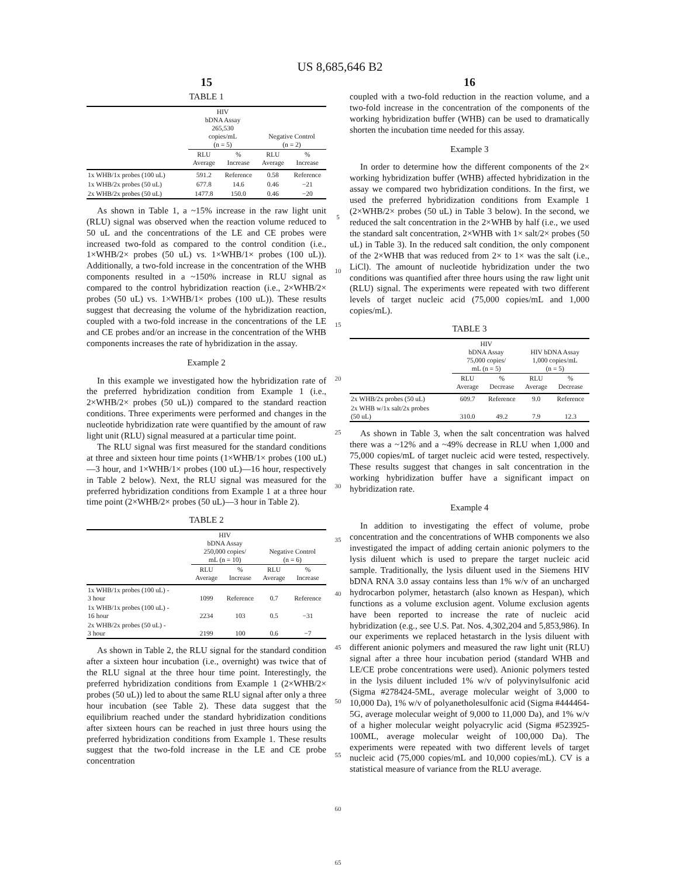US 8,685,646 B2
15
TABLE 1
| | HIV bDNA Assay 265,530 copies/mL (n = 5) | | Negative Control (n = 2) | |
| --- | --- | --- | --- | --- |
| | RLU Average | % Increase | RLU Average | % Increase |
| 1x WHB/1x probes (100 uL) | 591.2 | Reference | 0.58 | Reference |
| 1x WHB/2x probes (50 uL) | 677.8 | 14.6 | 0.46 | −21 |
| 2x WHB/2x probes (50 uL) | 1477.8 | 150.0 | 0.46 | −20 |
As shown in Table 1, a ~15% increase in the raw light unit (RLU) signal was observed when the reaction volume reduced to 50 uL and the concentrations of the LE and CE probes were increased two-fold as compared to the control condition (i.e., 1×WHB/2× probes (50 uL) vs. 1×WHB/1× probes (100 uL)). Additionally, a two-fold increase in the concentration of the WHB components resulted in a ~150% increase in RLU signal as compared to the control hybridization reaction (i.e., 2×WHB/2× probes (50 uL) vs. 1×WHB/1× probes (100 uL)). These results suggest that decreasing the volume of the hybridization reaction, coupled with a two-fold increase in the concentrations of the LE and CE probes and/or an increase in the concentration of the WHB components increases the rate of hybridization in the assay.
Example 2
In this example we investigated how the hybridization rate of the preferred hybridization condition from Example 1 (i.e., 2×WHB/2× probes (50 uL)) compared to the standard reaction conditions. Three experiments were performed and changes in the nucleotide hybridization rate were quantified by the amount of raw light unit (RLU) signal measured at a particular time point.
The RLU signal was first measured for the standard conditions at three and sixteen hour time points (1×WHB/1× probes (100 uL)—3 hour, and 1×WHB/1× probes (100 uL)—16 hour, respectively in Table 2 below). Next, the RLU signal was measured for the preferred hybridization conditions from Example 1 at a three hour time point (2×WHB/2× probes (50 uL)—3 hour in Table 2).
TABLE 2
| | HIV bDNA Assay 250,000 copies/ mL (n = 10) | | Negative Control (n = 6) | |
| --- | --- | --- | --- | --- |
| | RLU Average | % Increase | RLU Average | % Increase |
| 1x WHB/1x probes (100 uL) - 3 hour | 1099 | Reference | 0.7 | Reference |
| 1x WHB/1x probes (100 uL) - 16 hour | 2234 | 103 | 0.5 | −31 |
| 2x WHB/2x probes (50 uL) - 3 hour | 2199 | 100 | 0.6 | −7 |
As shown in Table 2, the RLU signal for the standard condition after a sixteen hour incubation (i.e., overnight) was twice that of the RLU signal at the three hour time point. Interestingly, the preferred hybridization conditions from Example 1 (2×WHB/2× probes (50 uL)) led to about the same RLU signal after only a three hour incubation (see Table 2). These data suggest that the equilibrium reached under the standard hybridization conditions after sixteen hours can be reached in just three hours using the preferred hybridization conditions from Example 1. These results suggest that the two-fold increase in the LE and CE probe concentration
5
10
15
20
25
30
35
40
45
50
55
60
65
16
coupled with a two-fold reduction in the reaction volume, and a two-fold increase in the concentration of the components of the working hybridization buffer (WHB) can be used to dramatically shorten the incubation time needed for this assay.
Example 3
In order to determine how the different components of the 2× working hybridization buffer (WHB) affected hybridization in the assay we compared two hybridization conditions. In the first, we used the preferred hybridization conditions from Example 1 (2×WHB/2× probes (50 uL) in Table 3 below). In the second, we reduced the salt concentration in the 2×WHB by half (i.e., we used the standard salt concentration, 2×WHB with 1× salt/2× probes (50 uL) in Table 3). In the reduced salt condition, the only component of the 2×WHB that was reduced from 2× to 1× was the salt (i.e., LiCl). The amount of nucleotide hybridization under the two conditions was quantified after three hours using the raw light unit (RLU) signal. The experiments were repeated with two different levels of target nucleic acid (75,000 copies/mL and 1,000 copies/mL).
TABLE 3
| | HIV bDNA Assay 75,000 copies/ mL (n = 5) | | HIV bDNA Assay 1,000 copies/mL (n = 5) | |
| --- | --- | --- | --- | --- |
| | RLU Average | % Decrease | RLU Average | % Decrease |
| 2x WHB/2x probes (50 uL) | 609.7 | Reference | 9.0 | Reference |
| 2x WHB w/1x salt/2x probes (50 uL) | 310.0 | 49.2 | 7.9 | 12.3 |
As shown in Table 3, when the salt concentration was halved there was a ~12% and a ~49% decrease in RLU when 1,000 and 75,000 copies/mL of target nucleic acid were tested, respectively. These results suggest that changes in salt concentration in the working hybridization buffer have a significant impact on hybridization rate.
Example 4
In addition to investigating the effect of volume, probe concentration and the concentrations of WHB components we also investigated the impact of adding certain anionic polymers to the lysis diluent which is used to prepare the target nucleic acid sample. Traditionally, the lysis diluent used in the Siemens HIV bDNA RNA 3.0 assay contains less than 1% w/v of an uncharged hydrocarbon polymer, hetastarch (also known as Hespan), which functions as a volume exclusion agent. Volume exclusion agents have been reported to increase the rate of nucleic acid hybridization (e.g., see U.S. Pat. Nos. 4,302,204 and 5,853,986). In our experiments we replaced hetastarch in the lysis diluent with different anionic polymers and measured the raw light unit (RLU) signal after a three hour incubation period (standard WHB and LE/CE probe concentrations were used). Anionic polymers tested in the lysis diluent included 1% w/v of polyvinylsulfonic acid (Sigma #278424-5ML, average molecular weight of 3,000 to 10,000 Da), 1% w/v of polyanetholesulfonic acid (Sigma #444464-5G, average molecular weight of 9,000 to 11,000 Da), and 1% w/v of a higher molecular weight polyacrylic acid (Sigma #523925-100ML, average molecular weight of 100,000 Da). The experiments were repeated with two different levels of target nucleic acid (75,000 copies/mL and 10,000 copies/mL). CV is a statistical measure of variance from the RLU average.